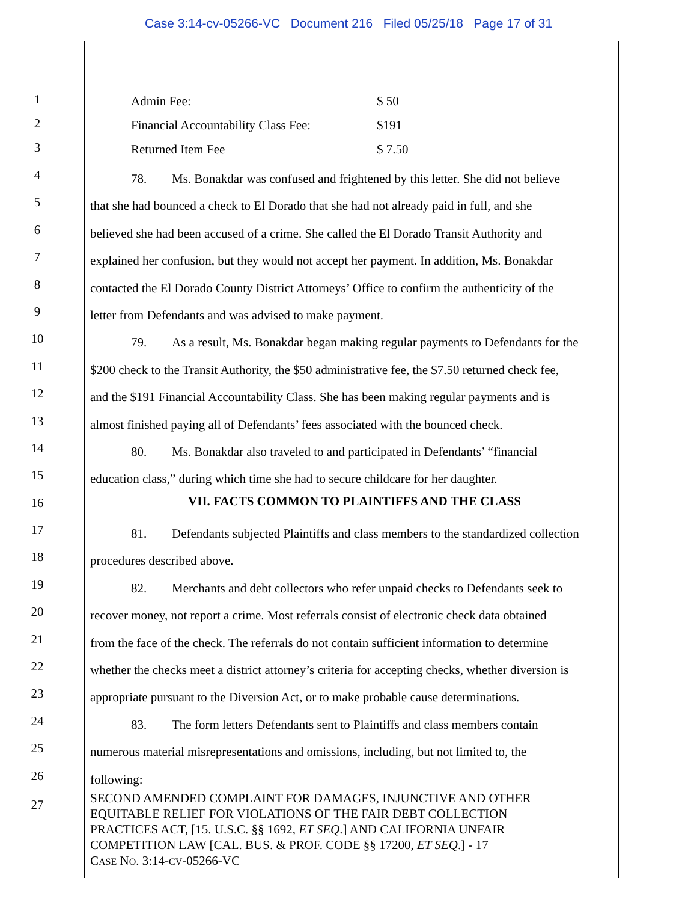Case 3:14-cv-05266-VC Document 216 Filed 05/25/18 Page 17 of 31
1
Admin Fee: $ 50
2
Financial Accountability Class Fee: $191
3
Returned Item Fee $ 7.50
4
78. Ms. Bonakdar was confused and frightened by this letter. She did not believe
5
that she had bounced a check to El Dorado that she had not already paid in full, and she
6
believed she had been accused of a crime. She called the El Dorado Transit Authority and
7
explained her confusion, but they would not accept her payment. In addition, Ms. Bonakdar
8
contacted the El Dorado County District Attorneys’ Office to confirm the authenticity of the
9
letter from Defendants and was advised to make payment.
10
79. As a result, Ms. Bonakdar began making regular payments to Defendants for the
11
$200 check to the Transit Authority, the $50 administrative fee, the $7.50 returned check fee,
12
and the $191 Financial Accountability Class. She has been making regular payments and is
13
almost finished paying all of Defendants’ fees associated with the bounced check.
14
80. Ms. Bonakdar also traveled to and participated in Defendants’ “financial
15
education class,” during which time she had to secure childcare for her daughter.
16
VII. FACTS COMMON TO PLAINTIFFS AND THE CLASS
17
81. Defendants subjected Plaintiffs and class members to the standardized collection
18
procedures described above.
19
82. Merchants and debt collectors who refer unpaid checks to Defendants seek to
20
recover money, not report a crime. Most referrals consist of electronic check data obtained
21
from the face of the check. The referrals do not contain sufficient information to determine
22
whether the checks meet a district attorney’s criteria for accepting checks, whether diversion is
23
appropriate pursuant to the Diversion Act, or to make probable cause determinations.
24
83. The form letters Defendants sent to Plaintiffs and class members contain
25
numerous material misrepresentations and omissions, including, but not limited to, the
26
following:
27
SECOND AMENDED COMPLAINT FOR DAMAGES, INJUNCTIVE AND OTHER
EQUITABLE RELIEF FOR VIOLATIONS OF THE FAIR DEBT COLLECTION
PRACTICES ACT, [15. U.S.C. §§ 1692, ET SEQ.] AND CALIFORNIA UNFAIR
COMPETITION LAW [CAL. BUS. & PROF. CODE §§ 17200, ET SEQ.] - 17
CASE NO. 3:14-CV-05266-VC